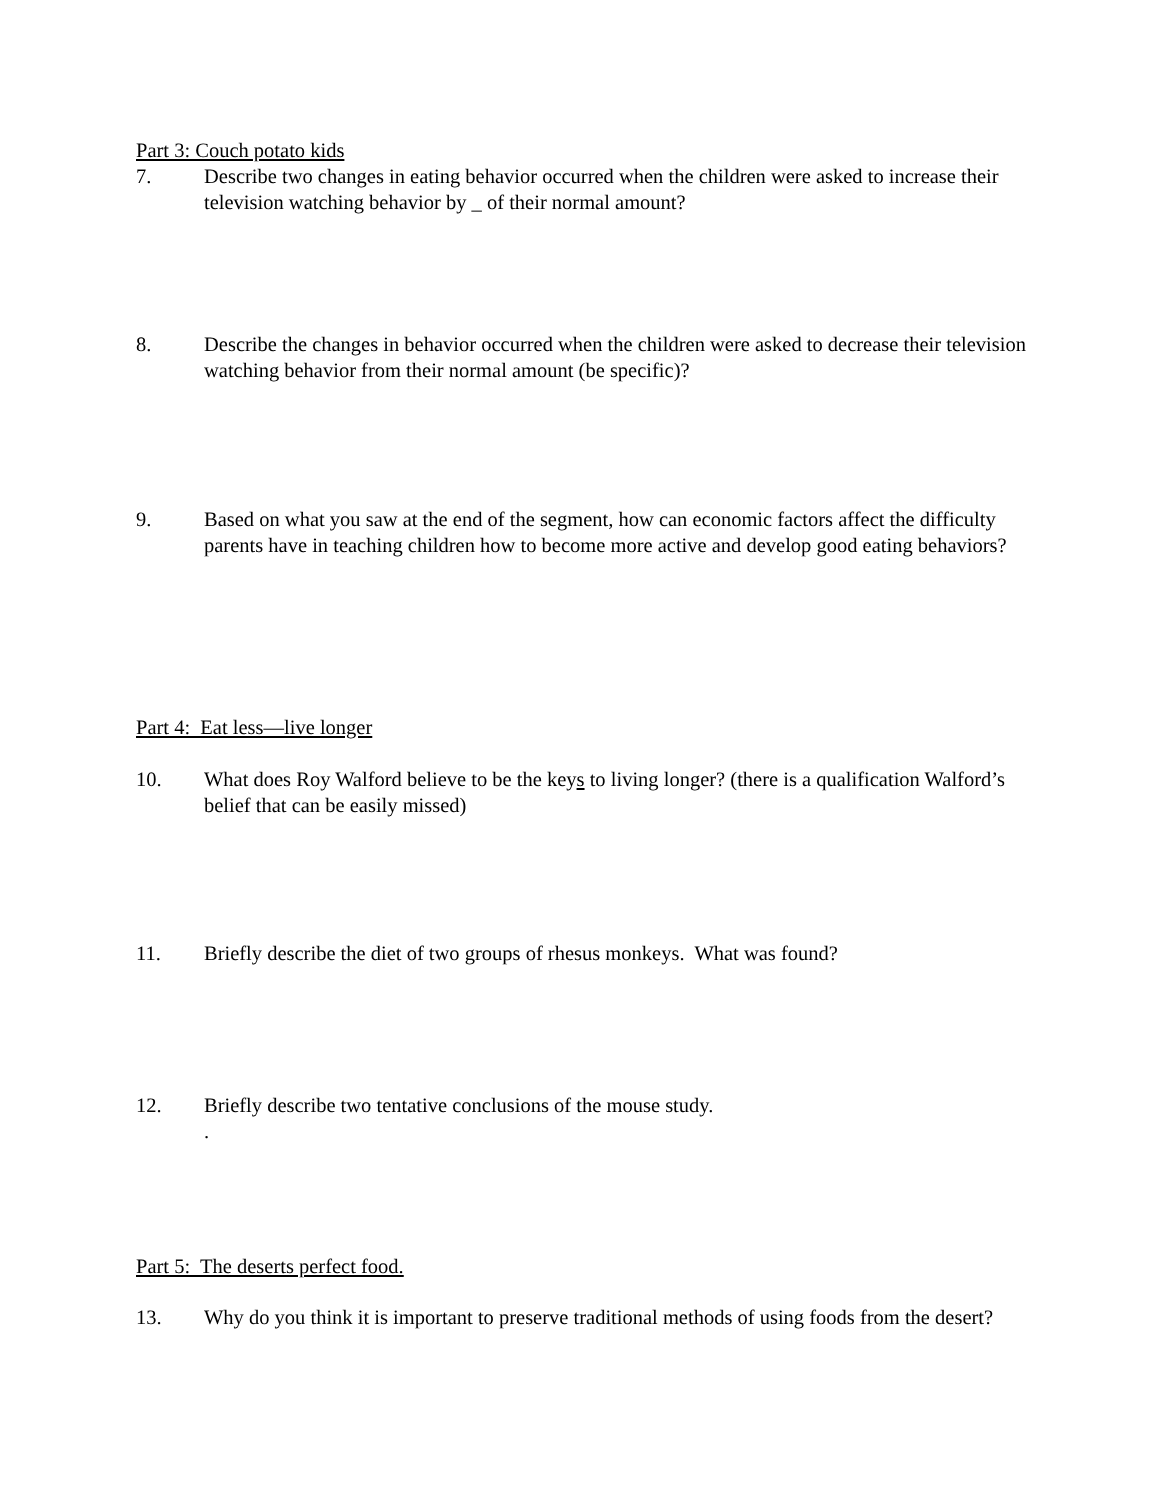Part 3: Couch potato kids
7. Describe two changes in eating behavior occurred when the children were asked to increase their television watching behavior by _ of their normal amount?
8. Describe the changes in behavior occurred when the children were asked to decrease their television watching behavior from their normal amount (be specific)?
9. Based on what you saw at the end of the segment, how can economic factors affect the difficulty parents have in teaching children how to become more active and develop good eating behaviors?
Part 4: Eat less—live longer
10. What does Roy Walford believe to be the keys to living longer? (there is a qualification Walford’s belief that can be easily missed)
11. Briefly describe the diet of two groups of rhesus monkeys. What was found?
12. Briefly describe two tentative conclusions of the mouse study.
.
Part 5: The deserts perfect food.
13. Why do you think it is important to preserve traditional methods of using foods from the desert?